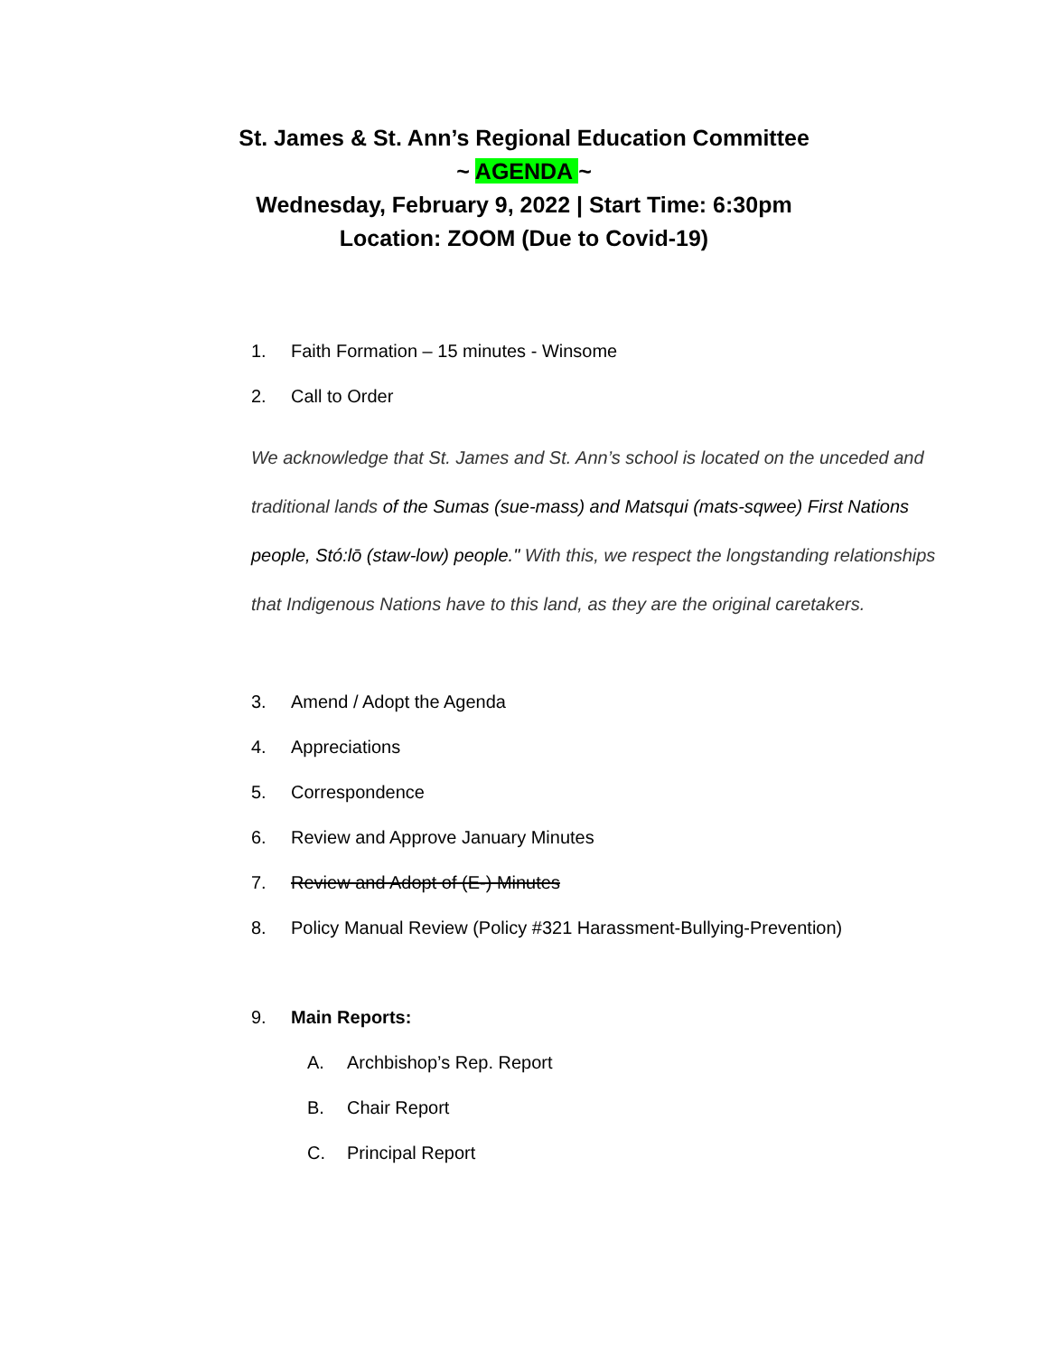St. James & St. Ann’s Regional Education Committee
~ AGENDA ~
Wednesday, February 9, 2022 | Start Time: 6:30pm
Location: ZOOM (Due to Covid-19)
1. Faith Formation – 15 minutes - Winsome
2. Call to Order
We acknowledge that St. James and St. Ann’s school is located on the unceded and traditional lands of the Sumas (sue-mass) and Matsqui (mats-sqwee) First Nations people, Stó:lō (staw-low) people." With this, we respect the longstanding relationships that Indigenous Nations have to this land, as they are the original caretakers.
3. Amend / Adopt the Agenda
4. Appreciations
5. Correspondence
6. Review and Approve January Minutes
7. Review and Adopt of (E-) Minutes
8. Policy Manual Review (Policy #321 Harassment-Bullying-Prevention)
9. Main Reports:
A. Archbishop’s Rep. Report
B. Chair Report
C. Principal Report